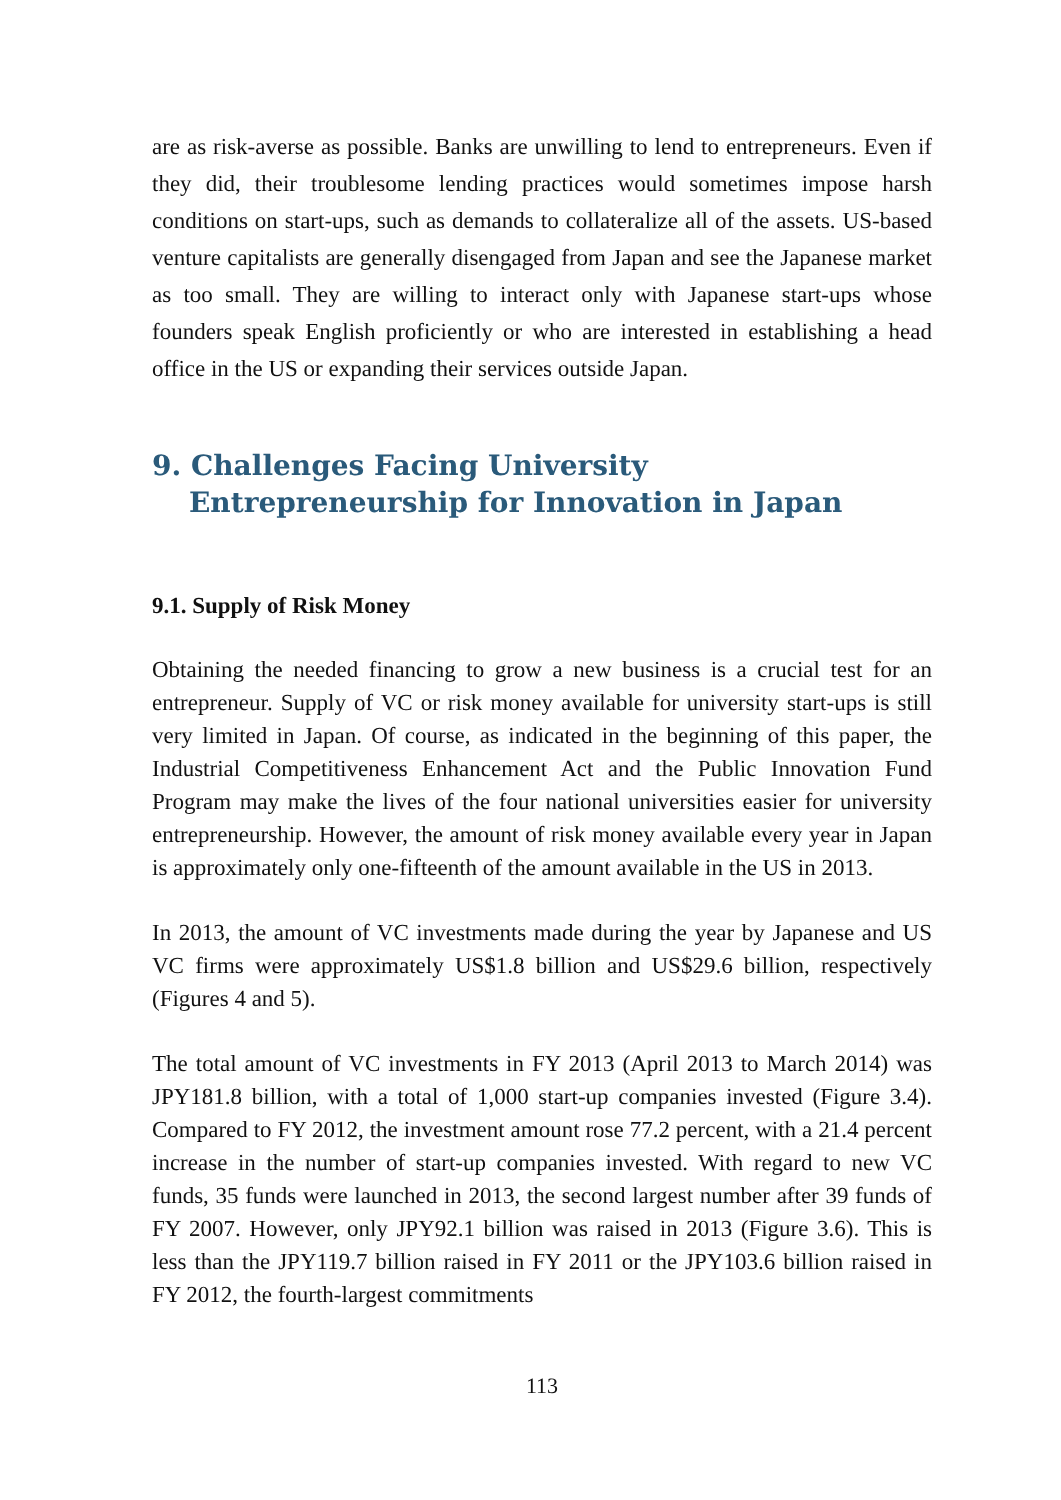are as risk-averse as possible. Banks are unwilling to lend to entrepreneurs. Even if they did, their troublesome lending practices would sometimes impose harsh conditions on start-ups, such as demands to collateralize all of the assets. US-based venture capitalists are generally disengaged from Japan and see the Japanese market as too small. They are willing to interact only with Japanese start-ups whose founders speak English proficiently or who are interested in establishing a head office in the US or expanding their services outside Japan.
9. Challenges Facing University Entrepreneurship for Innovation in Japan
9.1. Supply of Risk Money
Obtaining the needed financing to grow a new business is a crucial test for an entrepreneur. Supply of VC or risk money available for university start-ups is still very limited in Japan. Of course, as indicated in the beginning of this paper, the Industrial Competitiveness Enhancement Act and the Public Innovation Fund Program may make the lives of the four national universities easier for university entrepreneurship. However, the amount of risk money available every year in Japan is approximately only one-fifteenth of the amount available in the US in 2013.
In 2013, the amount of VC investments made during the year by Japanese and US VC firms were approximately US$1.8 billion and US$29.6 billion, respectively (Figures 4 and 5).
The total amount of VC investments in FY 2013 (April 2013 to March 2014) was JPY181.8 billion, with a total of 1,000 start-up companies invested (Figure 3.4). Compared to FY 2012, the investment amount rose 77.2 percent, with a 21.4 percent increase in the number of start-up companies invested. With regard to new VC funds, 35 funds were launched in 2013, the second largest number after 39 funds of FY 2007. However, only JPY92.1 billion was raised in 2013 (Figure 3.6). This is less than the JPY119.7 billion raised in FY 2011 or the JPY103.6 billion raised in FY 2012, the fourth-largest commitments
113